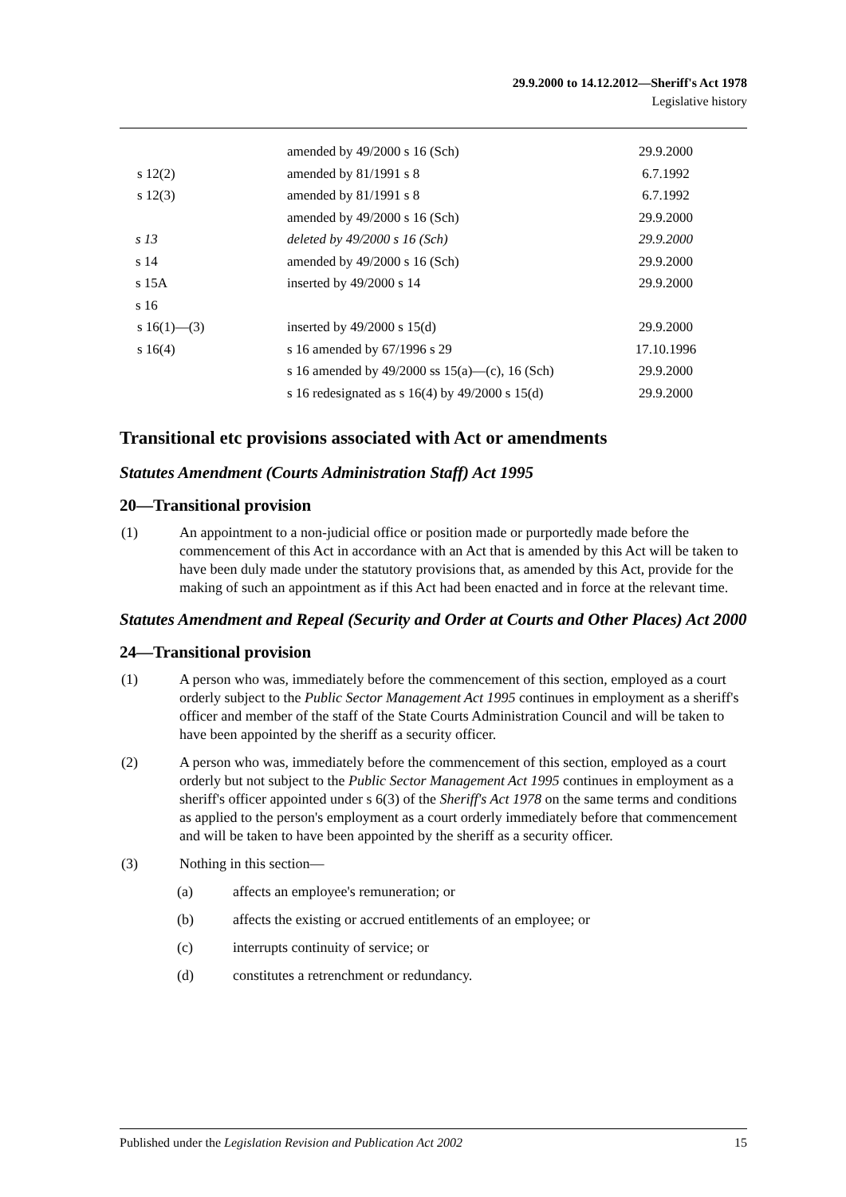29.9.2000 to 14.12.2012—Sheriff's Act 1978
Legislative history
| | amended by 49/2000 s 16 (Sch) | 29.9.2000 |
| s 12(2) | amended by 81/1991 s 8 | 6.7.1992 |
| s 12(3) | amended by 81/1991 s 8 | 6.7.1992 |
| | amended by 49/2000 s 16 (Sch) | 29.9.2000 |
| s 13 | deleted by 49/2000 s 16 (Sch) | 29.9.2000 |
| s 14 | amended by 49/2000 s 16 (Sch) | 29.9.2000 |
| s 15A | inserted by 49/2000 s 14 | 29.9.2000 |
| s 16 | | |
| s 16(1)—(3) | inserted by 49/2000 s 15(d) | 29.9.2000 |
| s 16(4) | s 16 amended by 67/1996 s 29 | 17.10.1996 |
| | s 16 amended by 49/2000 ss 15(a)—(c), 16 (Sch) | 29.9.2000 |
| | s 16 redesignated as s 16(4) by 49/2000 s 15(d) | 29.9.2000 |
Transitional etc provisions associated with Act or amendments
Statutes Amendment (Courts Administration Staff) Act 1995
20—Transitional provision
(1) An appointment to a non-judicial office or position made or purportedly made before the commencement of this Act in accordance with an Act that is amended by this Act will be taken to have been duly made under the statutory provisions that, as amended by this Act, provide for the making of such an appointment as if this Act had been enacted and in force at the relevant time.
Statutes Amendment and Repeal (Security and Order at Courts and Other Places) Act 2000
24—Transitional provision
(1) A person who was, immediately before the commencement of this section, employed as a court orderly subject to the Public Sector Management Act 1995 continues in employment as a sheriff's officer and member of the staff of the State Courts Administration Council and will be taken to have been appointed by the sheriff as a security officer.
(2) A person who was, immediately before the commencement of this section, employed as a court orderly but not subject to the Public Sector Management Act 1995 continues in employment as a sheriff's officer appointed under s 6(3) of the Sheriff's Act 1978 on the same terms and conditions as applied to the person's employment as a court orderly immediately before that commencement and will be taken to have been appointed by the sheriff as a security officer.
(3) Nothing in this section—
(a) affects an employee's remuneration; or
(b) affects the existing or accrued entitlements of an employee; or
(c) interrupts continuity of service; or
(d) constitutes a retrenchment or redundancy.
Published under the Legislation Revision and Publication Act 2002 15